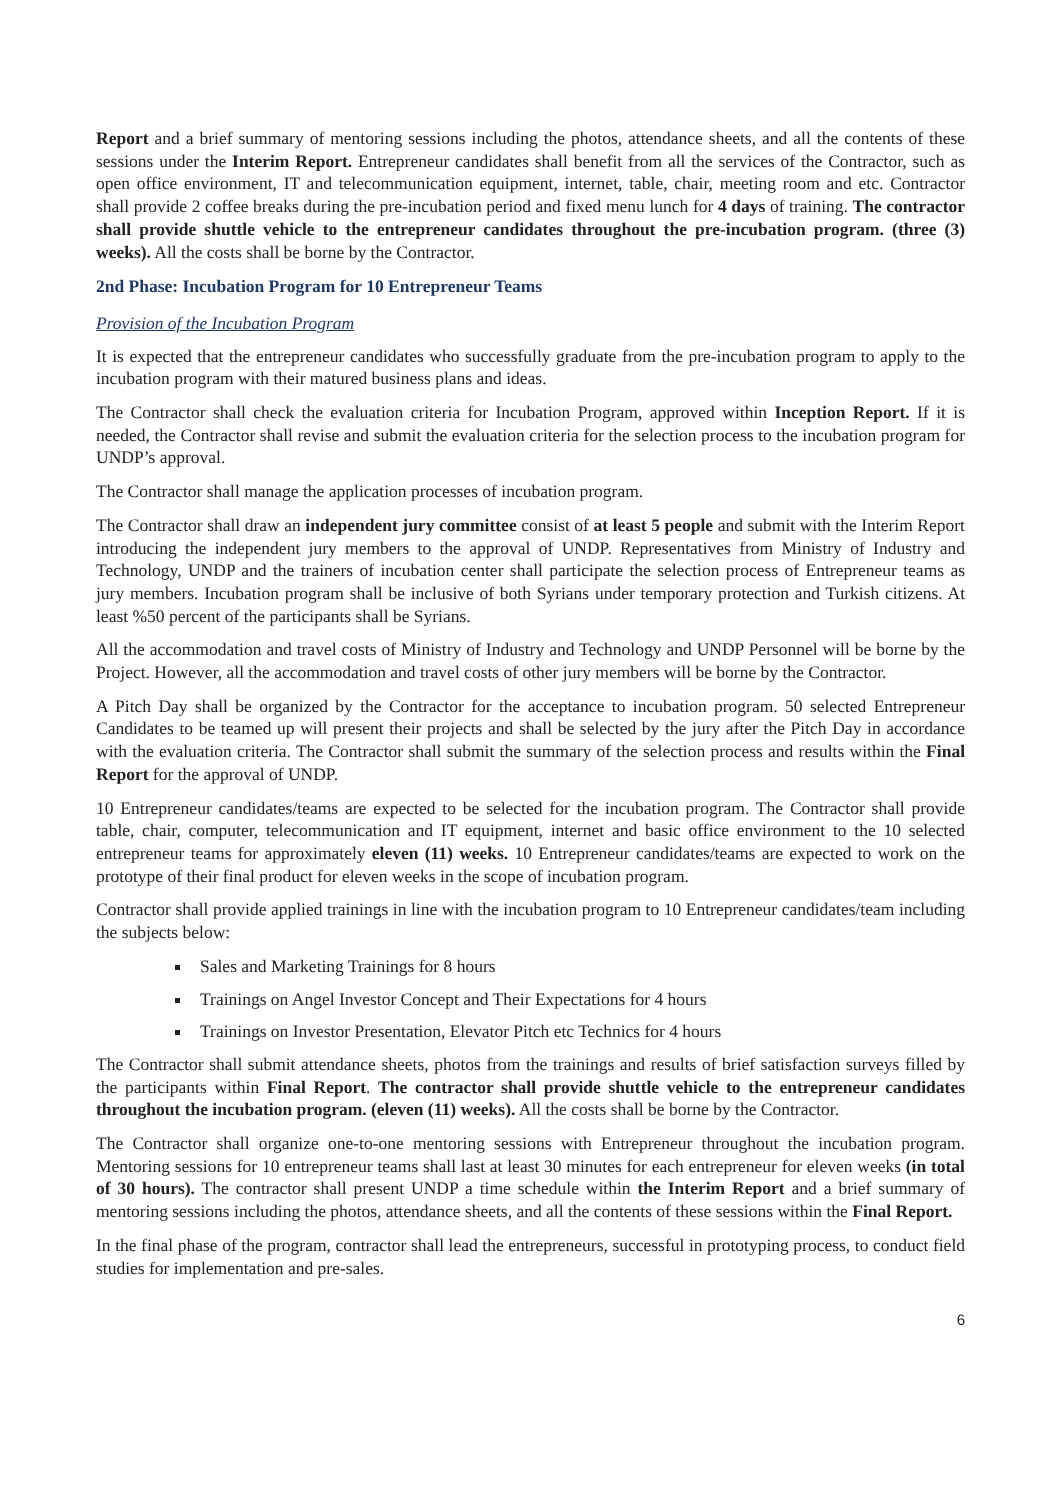Report and a brief summary of mentoring sessions including the photos, attendance sheets, and all the contents of these sessions under the Interim Report. Entrepreneur candidates shall benefit from all the services of the Contractor, such as open office environment, IT and telecommunication equipment, internet, table, chair, meeting room and etc. Contractor shall provide 2 coffee breaks during the pre-incubation period and fixed menu lunch for 4 days of training. The contractor shall provide shuttle vehicle to the entrepreneur candidates throughout the pre-incubation program. (three (3) weeks). All the costs shall be borne by the Contractor.
2nd Phase: Incubation Program for 10 Entrepreneur Teams
Provision of the Incubation Program
It is expected that the entrepreneur candidates who successfully graduate from the pre-incubation program to apply to the incubation program with their matured business plans and ideas.
The Contractor shall check the evaluation criteria for Incubation Program, approved within Inception Report. If it is needed, the Contractor shall revise and submit the evaluation criteria for the selection process to the incubation program for UNDP’s approval.
The Contractor shall manage the application processes of incubation program.
The Contractor shall draw an independent jury committee consist of at least 5 people and submit with the Interim Report introducing the independent jury members to the approval of UNDP. Representatives from Ministry of Industry and Technology, UNDP and the trainers of incubation center shall participate the selection process of Entrepreneur teams as jury members. Incubation program shall be inclusive of both Syrians under temporary protection and Turkish citizens. At least %50 percent of the participants shall be Syrians.
All the accommodation and travel costs of Ministry of Industry and Technology and UNDP Personnel will be borne by the Project. However, all the accommodation and travel costs of other jury members will be borne by the Contractor.
A Pitch Day shall be organized by the Contractor for the acceptance to incubation program. 50 selected Entrepreneur Candidates to be teamed up will present their projects and shall be selected by the jury after the Pitch Day in accordance with the evaluation criteria. The Contractor shall submit the summary of the selection process and results within the Final Report for the approval of UNDP.
10 Entrepreneur candidates/teams are expected to be selected for the incubation program. The Contractor shall provide table, chair, computer, telecommunication and IT equipment, internet and basic office environment to the 10 selected entrepreneur teams for approximately eleven (11) weeks. 10 Entrepreneur candidates/teams are expected to work on the prototype of their final product for eleven weeks in the scope of incubation program.
Contractor shall provide applied trainings in line with the incubation program to 10 Entrepreneur candidates/team including the subjects below:
Sales and Marketing Trainings for 8 hours
Trainings on Angel Investor Concept and Their Expectations for 4 hours
Trainings on Investor Presentation, Elevator Pitch etc Technics for 4 hours
The Contractor shall submit attendance sheets, photos from the trainings and results of brief satisfaction surveys filled by the participants within Final Report. The contractor shall provide shuttle vehicle to the entrepreneur candidates throughout the incubation program. (eleven (11) weeks). All the costs shall be borne by the Contractor.
The Contractor shall organize one-to-one mentoring sessions with Entrepreneur throughout the incubation program. Mentoring sessions for 10 entrepreneur teams shall last at least 30 minutes for each entrepreneur for eleven weeks (in total of 30 hours). The contractor shall present UNDP a time schedule within the Interim Report and a brief summary of mentoring sessions including the photos, attendance sheets, and all the contents of these sessions within the Final Report.
In the final phase of the program, contractor shall lead the entrepreneurs, successful in prototyping process, to conduct field studies for implementation and pre-sales.
6